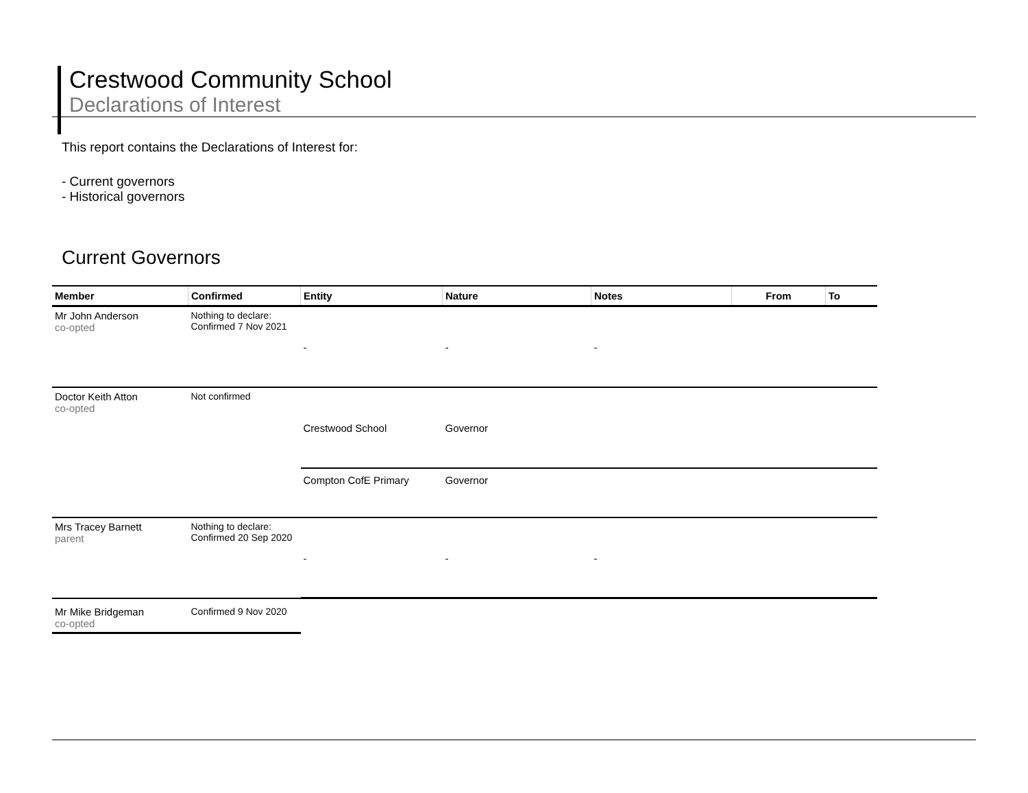Crestwood Community School
Declarations of Interest
This report contains the Declarations of Interest for:
- Current governors
- Historical governors
Current Governors
| Member | Confirmed | Entity | Nature | Notes | From | To |
| --- | --- | --- | --- | --- | --- | --- |
| Mr John Anderson co-opted | Nothing to declare: Confirmed 7 Nov 2021 | - | - | - | | |
| Doctor Keith Atton co-opted | Not confirmed | Crestwood School | Governor | | | |
| | | Compton CofE Primary | Governor | | | |
| Mrs Tracey Barnett parent | Nothing to declare: Confirmed 20 Sep 2020 | - | - | - | | |
| Mr Mike Bridgeman co-opted | Confirmed 9 Nov 2020 | | | | | |